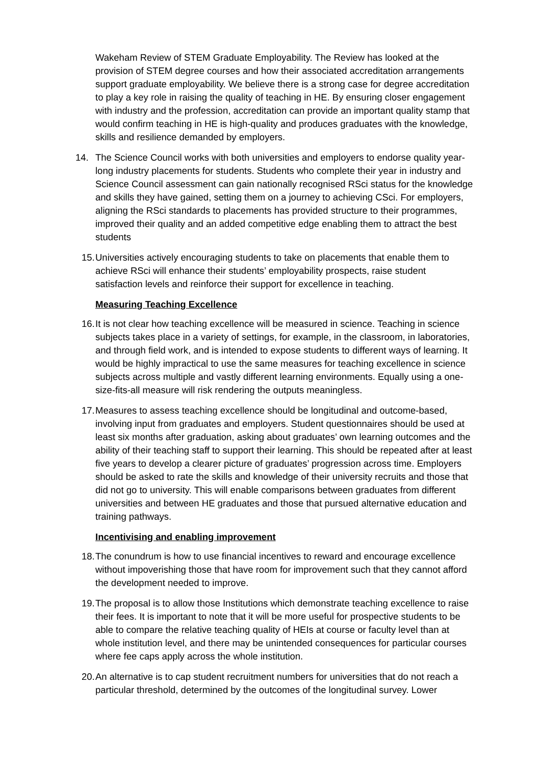Wakeham Review of STEM Graduate Employability. The Review has looked at the provision of STEM degree courses and how their associated accreditation arrangements support graduate employability. We believe there is a strong case for degree accreditation to play a key role in raising the quality of teaching in HE. By ensuring closer engagement with industry and the profession, accreditation can provide an important quality stamp that would confirm teaching in HE is high-quality and produces graduates with the knowledge, skills and resilience demanded by employers.
14. The Science Council works with both universities and employers to endorse quality year-long industry placements for students. Students who complete their year in industry and Science Council assessment can gain nationally recognised RSci status for the knowledge and skills they have gained, setting them on a journey to achieving CSci. For employers, aligning the RSci standards to placements has provided structure to their programmes, improved their quality and an added competitive edge enabling them to attract the best students
15. Universities actively encouraging students to take on placements that enable them to achieve RSci will enhance their students’ employability prospects, raise student satisfaction levels and reinforce their support for excellence in teaching.
Measuring Teaching Excellence
16. It is not clear how teaching excellence will be measured in science. Teaching in science subjects takes place in a variety of settings, for example, in the classroom, in laboratories, and through field work, and is intended to expose students to different ways of learning. It would be highly impractical to use the same measures for teaching excellence in science subjects across multiple and vastly different learning environments. Equally using a one-size-fits-all measure will risk rendering the outputs meaningless.
17. Measures to assess teaching excellence should be longitudinal and outcome-based, involving input from graduates and employers. Student questionnaires should be used at least six months after graduation, asking about graduates’ own learning outcomes and the ability of their teaching staff to support their learning. This should be repeated after at least five years to develop a clearer picture of graduates’ progression across time. Employers should be asked to rate the skills and knowledge of their university recruits and those that did not go to university. This will enable comparisons between graduates from different universities and between HE graduates and those that pursued alternative education and training pathways.
Incentivising and enabling improvement
18. The conundrum is how to use financial incentives to reward and encourage excellence without impoverishing those that have room for improvement such that they cannot afford the development needed to improve.
19. The proposal is to allow those Institutions which demonstrate teaching excellence to raise their fees. It is important to note that it will be more useful for prospective students to be able to compare the relative teaching quality of HEIs at course or faculty level than at whole institution level, and there may be unintended consequences for particular courses where fee caps apply across the whole institution.
20. An alternative is to cap student recruitment numbers for universities that do not reach a particular threshold, determined by the outcomes of the longitudinal survey. Lower